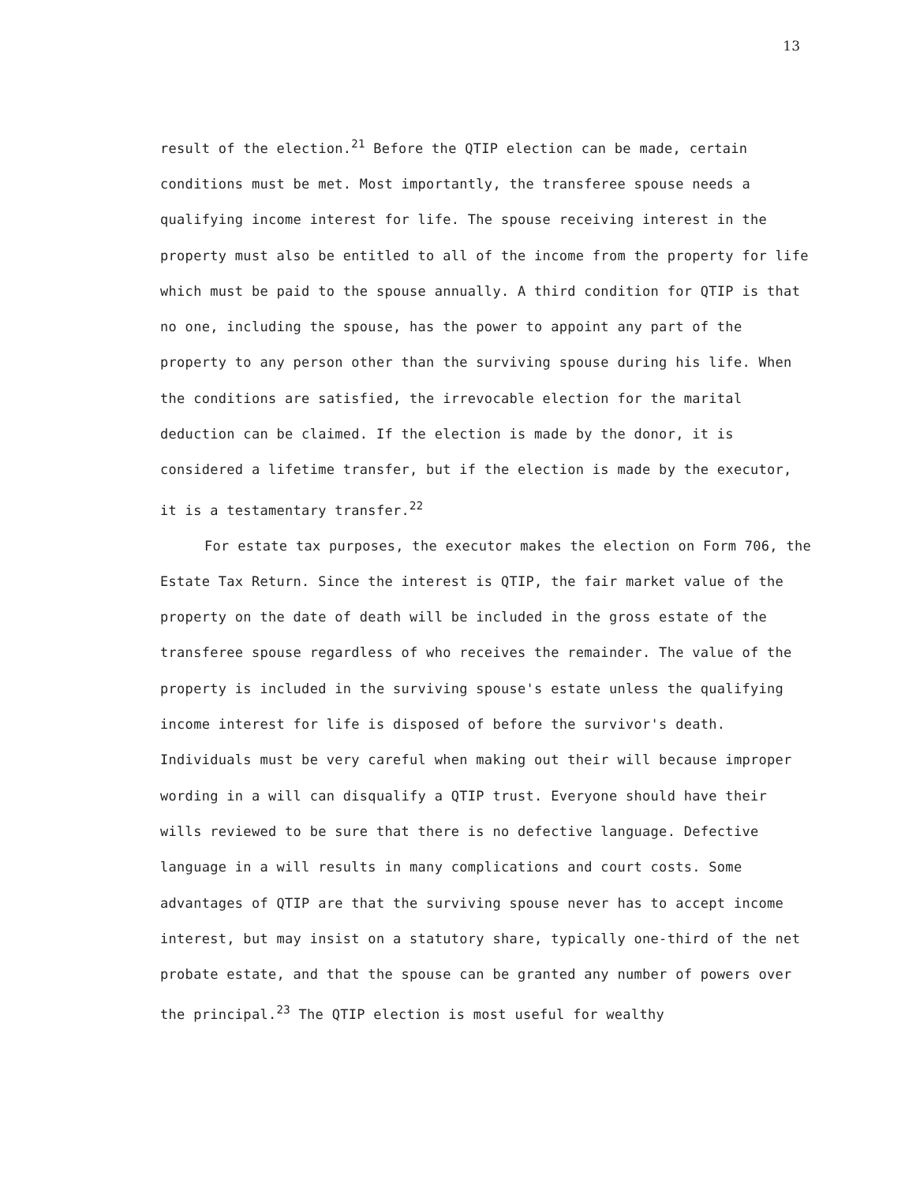13
result of the election.<sup>21</sup> Before the QTIP election can be made, certain conditions must be met. Most importantly, the transferee spouse needs a qualifying income interest for life. The spouse receiving interest in the property must also be entitled to all of the income from the property for life which must be paid to the spouse annually. A third condition for QTIP is that no one, including the spouse, has the power to appoint any part of the property to any person other than the surviving spouse during his life. When the conditions are satisfied, the irrevocable election for the marital deduction can be claimed. If the election is made by the donor, it is considered a lifetime transfer, but if the election is made by the executor, it is a testamentary transfer.<sup>22</sup>
For estate tax purposes, the executor makes the election on Form 706, the Estate Tax Return. Since the interest is QTIP, the fair market value of the property on the date of death will be included in the gross estate of the transferee spouse regardless of who receives the remainder. The value of the property is included in the surviving spouse's estate unless the qualifying income interest for life is disposed of before the survivor's death. Individuals must be very careful when making out their will because improper wording in a will can disqualify a QTIP trust. Everyone should have their wills reviewed to be sure that there is no defective language. Defective language in a will results in many complications and court costs. Some advantages of QTIP are that the surviving spouse never has to accept income interest, but may insist on a statutory share, typically one-third of the net probate estate, and that the spouse can be granted any number of powers over the principal.<sup>23</sup> The QTIP election is most useful for wealthy